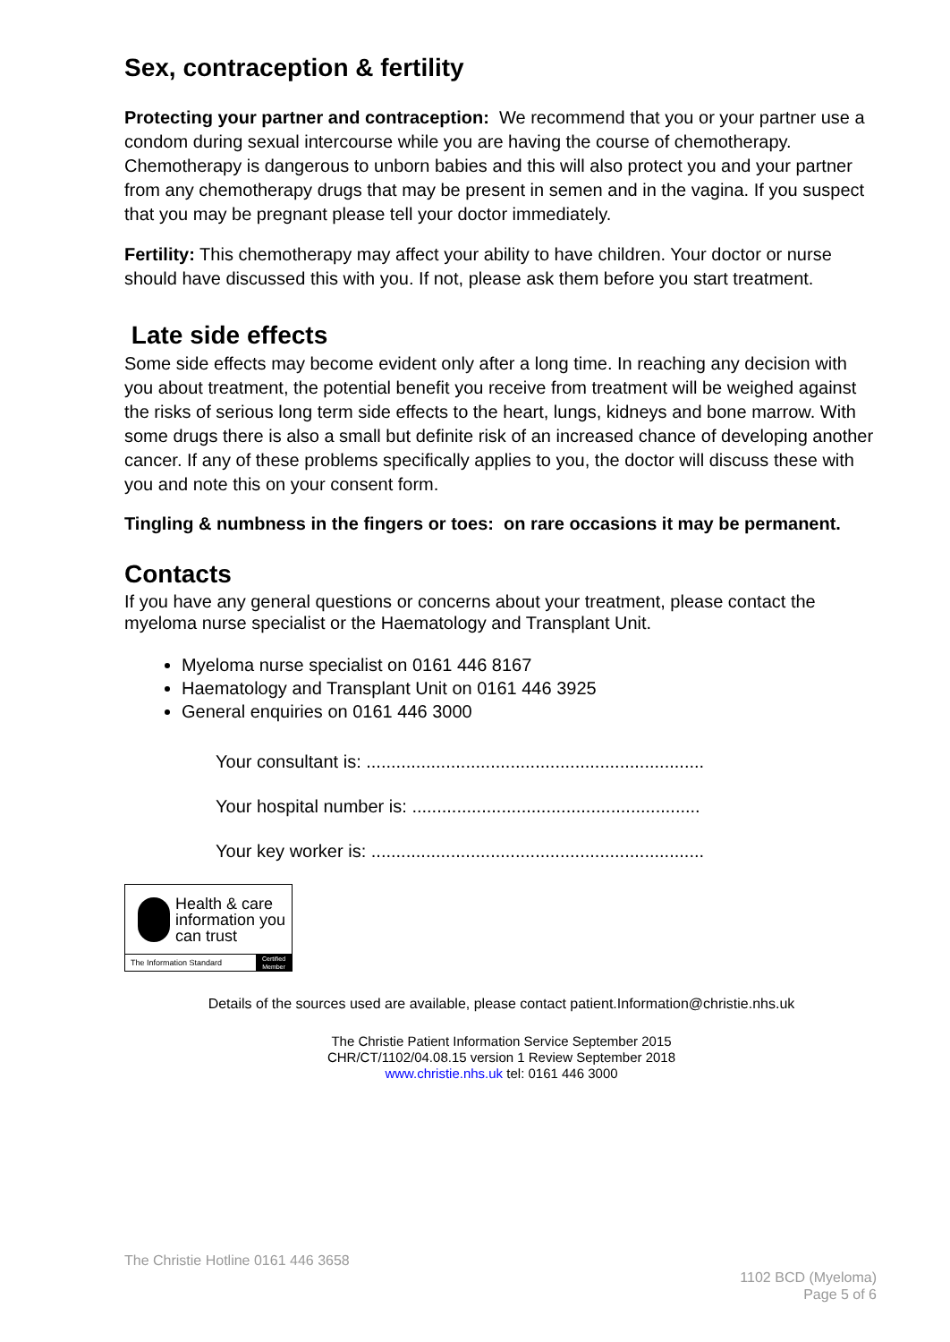Sex, contraception & fertility
Protecting your partner and contraception: We recommend that you or your partner use a condom during sexual intercourse while you are having the course of chemotherapy. Chemotherapy is dangerous to unborn babies and this will also protect you and your partner from any chemotherapy drugs that may be present in semen and in the vagina. If you suspect that you may be pregnant please tell your doctor immediately.
Fertility: This chemotherapy may affect your ability to have children. Your doctor or nurse should have discussed this with you. If not, please ask them before you start treatment.
Late side effects
Some side effects may become evident only after a long time. In reaching any decision with you about treatment, the potential benefit you receive from treatment will be weighed against the risks of serious long term side effects to the heart, lungs, kidneys and bone marrow. With some drugs there is also a small but definite risk of an increased chance of developing another cancer. If any of these problems specifically applies to you, the doctor will discuss these with you and note this on your consent form.
Tingling & numbness in the fingers or toes: on rare occasions it may be permanent.
Contacts
If you have any general questions or concerns about your treatment, please contact the myeloma nurse specialist or the Haematology and Transplant Unit.
Myeloma nurse specialist on 0161 446 8167
Haematology and Transplant Unit on 0161 446 3925
General enquiries on 0161 446 3000
Your consultant is: ....................................................................
Your hospital number is: ..........................................................
Your key worker is: ...................................................................
Health & care information you can trust
The Information Standard
Certified Member
Details of the sources used are available, please contact patient.Information@christie.nhs.uk
The Christie Patient Information Service September 2015
CHR/CT/1102/04.08.15 version 1 Review September 2018
www.christie.nhs.uk tel: 0161 446 3000
The Christie Hotline 0161 446 3658
1102 BCD (Myeloma)
Page 5 of 6